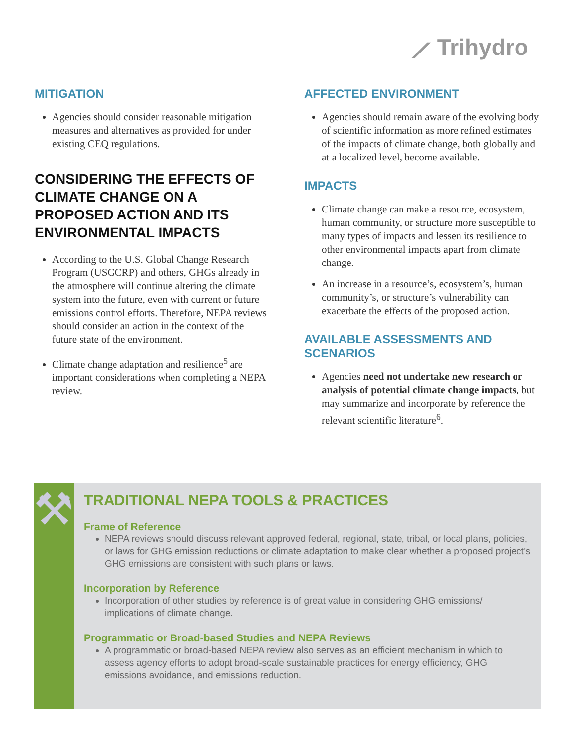⟋ Trihydro
MITIGATION
Agencies should consider reasonable mitigation measures and alternatives as provided for under existing CEQ regulations.
CONSIDERING THE EFFECTS OF CLIMATE CHANGE ON A PROPOSED ACTION AND ITS ENVIRONMENTAL IMPACTS
According to the U.S. Global Change Research Program (USGCRP) and others, GHGs already in the atmosphere will continue altering the climate system into the future, even with current or future emissions control efforts. Therefore, NEPA reviews should consider an action in the context of the future state of the environment.
Climate change adaptation and resilience<sup>5</sup> are important considerations when completing a NEPA review.
AFFECTED ENVIRONMENT
Agencies should remain aware of the evolving body of scientific information as more refined estimates of the impacts of climate change, both globally and at a localized level, become available.
IMPACTS
Climate change can make a resource, ecosystem, human community, or structure more susceptible to many types of impacts and lessen its resilience to other environmental impacts apart from climate change.
An increase in a resource’s, ecosystem’s, human community’s, or structure’s vulnerability can exacerbate the effects of the proposed action.
AVAILABLE ASSESSMENTS AND SCENARIOS
Agencies need not undertake new research or analysis of potential climate change impacts, but may summarize and incorporate by reference the relevant scientific literature<sup>6</sup>.
⚒
TRADITIONAL NEPA TOOLS & PRACTICES
Frame of Reference
NEPA reviews should discuss relevant approved federal, regional, state, tribal, or local plans, policies, or laws for GHG emission reductions or climate adaptation to make clear whether a proposed project’s GHG emissions are consistent with such plans or laws.
Incorporation by Reference
Incorporation of other studies by reference is of great value in considering GHG emissions/ implications of climate change.
Programmatic or Broad-based Studies and NEPA Reviews
A programmatic or broad-based NEPA review also serves as an efficient mechanism in which to assess agency efforts to adopt broad-scale sustainable practices for energy efficiency, GHG emissions avoidance, and emissions reduction.